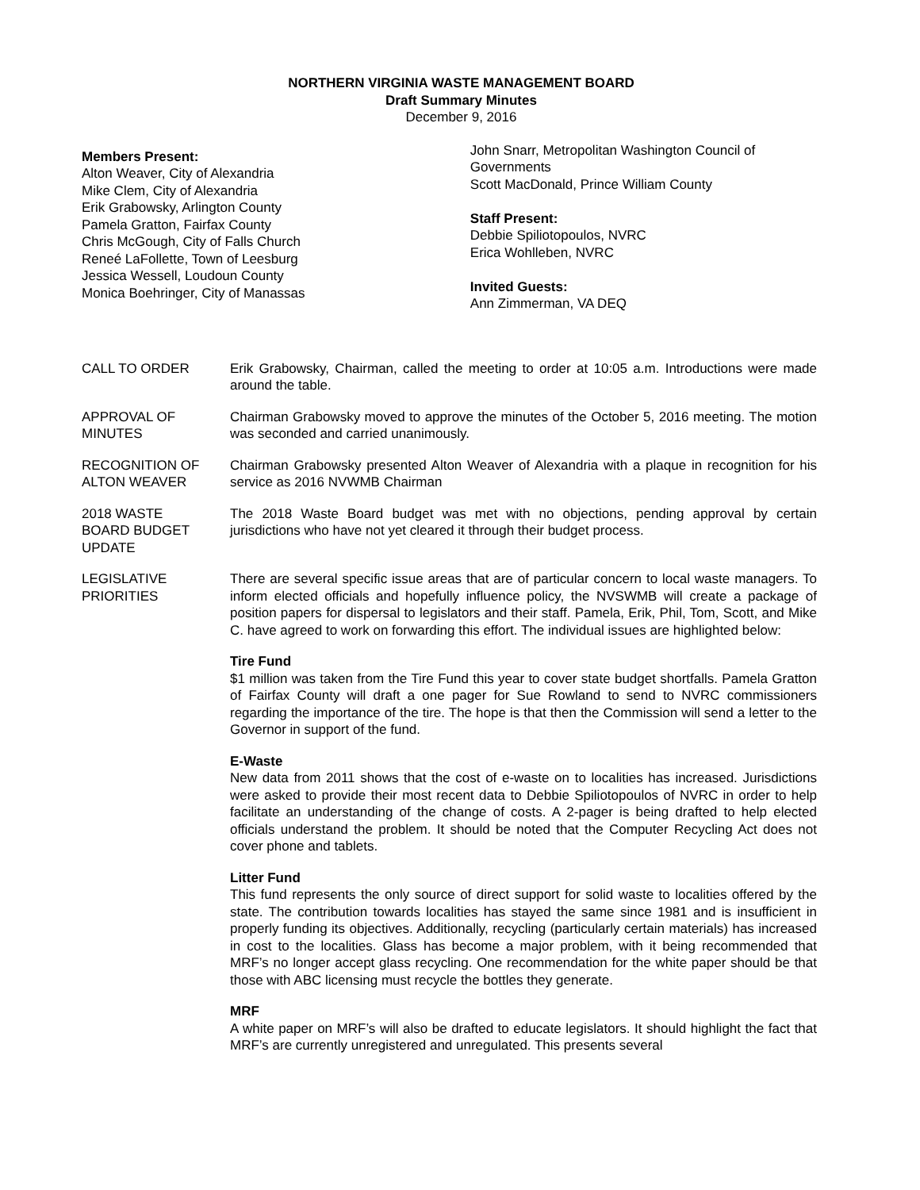NORTHERN VIRGINIA WASTE MANAGEMENT BOARD
Draft Summary Minutes
December 9, 2016
Members Present:
Alton Weaver, City of Alexandria
Mike Clem, City of Alexandria
Erik Grabowsky, Arlington County
Pamela Gratton, Fairfax County
Chris McGough, City of Falls Church
Reneé LaFollette, Town of Leesburg
Jessica Wessell, Loudoun County
Monica Boehringer, City of Manassas
John Snarr, Metropolitan Washington Council of Governments
Scott MacDonald, Prince William County
Staff Present:
Debbie Spiliotopoulos, NVRC
Erica Wohlleben, NVRC
Invited Guests:
Ann Zimmerman, VA DEQ
CALL TO ORDER Erik Grabowsky, Chairman, called the meeting to order at 10:05 a.m. Introductions were made around the table.
APPROVAL OF
MINUTES
Chairman Grabowsky moved to approve the minutes of the October 5, 2016 meeting. The motion was seconded and carried unanimously.
RECOGNITION OF
ALTON WEAVER
Chairman Grabowsky presented Alton Weaver of Alexandria with a plaque in recognition for his service as 2016 NVWMB Chairman
2018 WASTE
BOARD BUDGET
UPDATE
The 2018 Waste Board budget was met with no objections, pending approval by certain jurisdictions who have not yet cleared it through their budget process.
LEGISLATIVE
PRIORITIES
There are several specific issue areas that are of particular concern to local waste managers. To inform elected officials and hopefully influence policy, the NVSWMB will create a package of position papers for dispersal to legislators and their staff. Pamela, Erik, Phil, Tom, Scott, and Mike C. have agreed to work on forwarding this effort. The individual issues are highlighted below:
Tire Fund
$1 million was taken from the Tire Fund this year to cover state budget shortfalls. Pamela Gratton of Fairfax County will draft a one pager for Sue Rowland to send to NVRC commissioners regarding the importance of the tire. The hope is that then the Commission will send a letter to the Governor in support of the fund.
E-Waste
New data from 2011 shows that the cost of e-waste on to localities has increased. Jurisdictions were asked to provide their most recent data to Debbie Spiliotopoulos of NVRC in order to help facilitate an understanding of the change of costs. A 2-pager is being drafted to help elected officials understand the problem. It should be noted that the Computer Recycling Act does not cover phone and tablets.
Litter Fund
This fund represents the only source of direct support for solid waste to localities offered by the state. The contribution towards localities has stayed the same since 1981 and is insufficient in properly funding its objectives. Additionally, recycling (particularly certain materials) has increased in cost to the localities. Glass has become a major problem, with it being recommended that MRF’s no longer accept glass recycling. One recommendation for the white paper should be that those with ABC licensing must recycle the bottles they generate.
MRF
A white paper on MRF’s will also be drafted to educate legislators. It should highlight the fact that MRF’s are currently unregistered and unregulated. This presents several